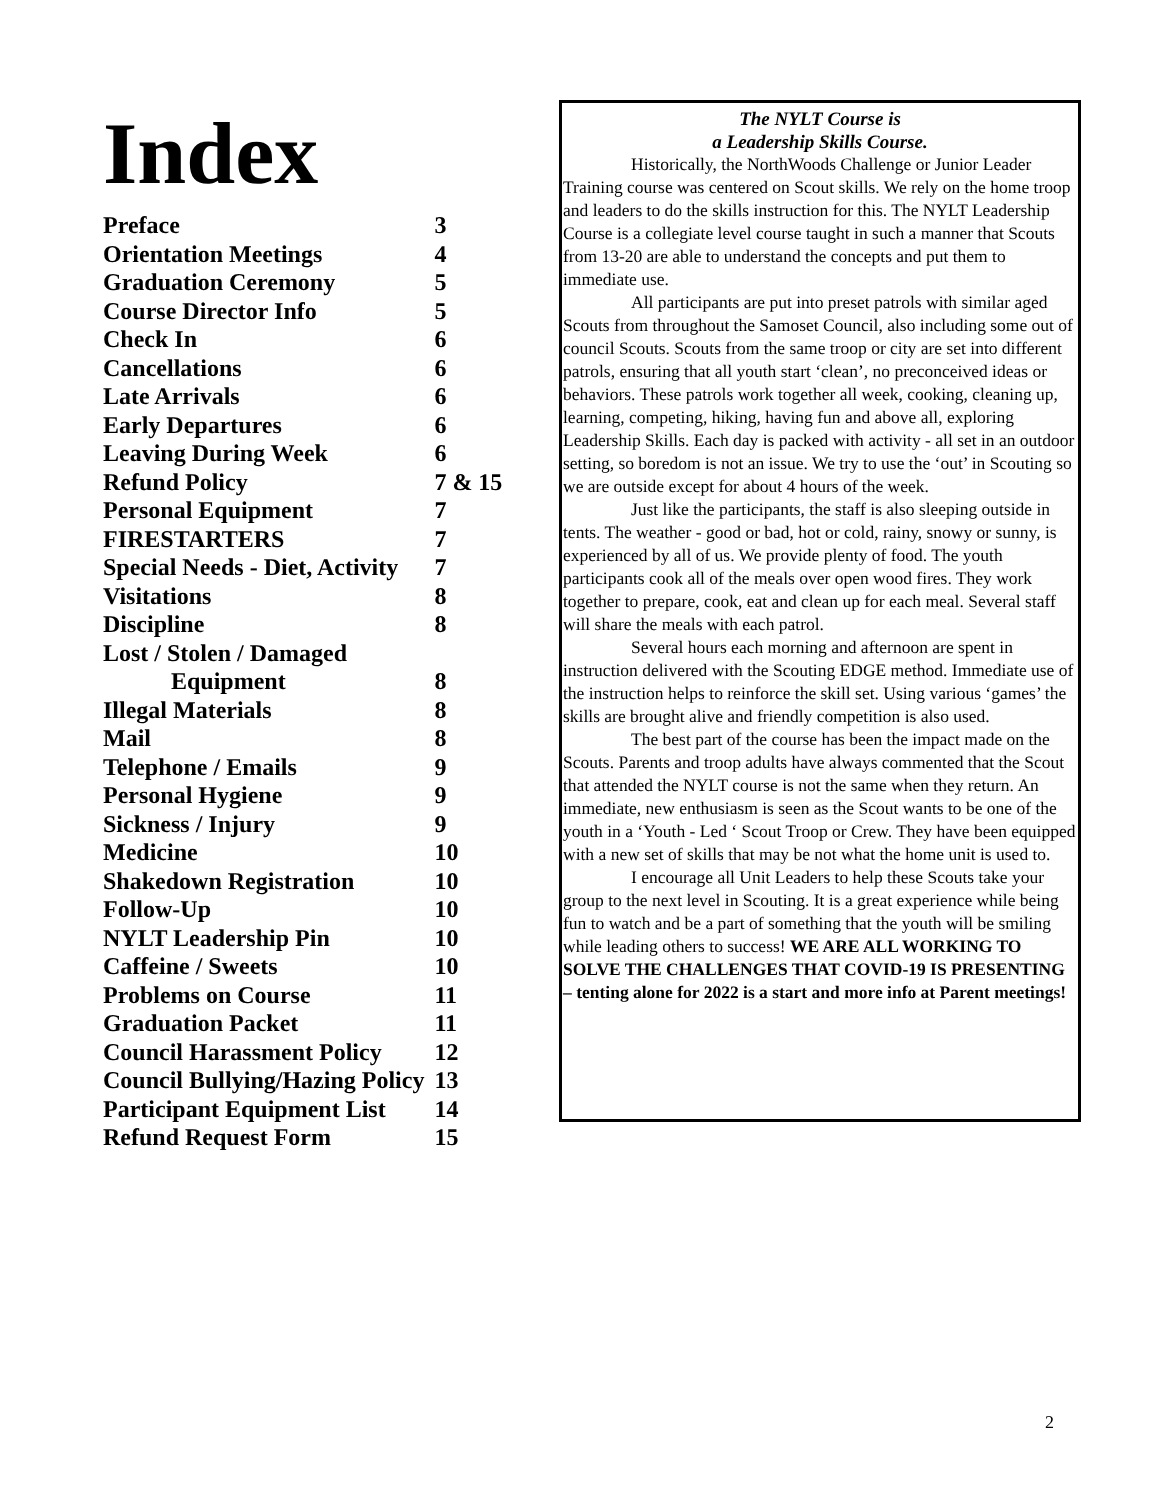Index
| Preface | 3 |
| Orientation Meetings | 4 |
| Graduation Ceremony | 5 |
| Course Director Info | 5 |
| Check In | 6 |
| Cancellations | 6 |
| Late Arrivals | 6 |
| Early Departures | 6 |
| Leaving During Week | 6 |
| Refund Policy | 7 & 15 |
| Personal Equipment | 7 |
| FIRESTARTERS | 7 |
| Special Needs - Diet, Activity | 7 |
| Visitations | 8 |
| Discipline | 8 |
| Lost / Stolen / Damaged | |
| Equipment | 8 |
| Illegal Materials | 8 |
| Mail | 8 |
| Telephone / Emails | 9 |
| Personal Hygiene | 9 |
| Sickness / Injury | 9 |
| Medicine | 10 |
| Shakedown Registration | 10 |
| Follow-Up | 10 |
| NYLT Leadership Pin | 10 |
| Caffeine / Sweets | 10 |
| Problems on Course | 11 |
| Graduation Packet | 11 |
| Council Harassment Policy | 12 |
| Council Bullying/Hazing Policy | 13 |
| Participant Equipment List | 14 |
| Refund Request Form | 15 |
The NYLT Course is
a Leadership Skills Course.
Historically, the NorthWoods Challenge or Junior Leader Training course was centered on Scout skills. We rely on the home troop and leaders to do the skills instruction for this. The NYLT Leadership Course is a collegiate level course taught in such a manner that Scouts from 13-20 are able to understand the concepts and put them to immediate use.
All participants are put into preset patrols with similar aged Scouts from throughout the Samoset Council, also including some out of council Scouts. Scouts from the same troop or city are set into different patrols, ensuring that all youth start ‘clean’, no preconceived ideas or behaviors. These patrols work together all week, cooking, cleaning up, learning, competing, hiking, having fun and above all, exploring Leadership Skills. Each day is packed with activity - all set in an outdoor setting, so boredom is not an issue. We try to use the ‘out’ in Scouting so we are outside except for about 4 hours of the week.
Just like the participants, the staff is also sleeping outside in tents. The weather - good or bad, hot or cold, rainy, snowy or sunny, is experienced by all of us. We provide plenty of food. The youth participants cook all of the meals over open wood fires. They work together to prepare, cook, eat and clean up for each meal. Several staff will share the meals with each patrol.
Several hours each morning and afternoon are spent in instruction delivered with the Scouting EDGE method. Immediate use of the instruction helps to reinforce the skill set. Using various ‘games’ the skills are brought alive and friendly competition is also used.
The best part of the course has been the impact made on the Scouts. Parents and troop adults have always commented that the Scout that attended the NYLT course is not the same when they return. An immediate, new enthusiasm is seen as the Scout wants to be one of the youth in a ‘Youth - Led ‘ Scout Troop or Crew. They have been equipped with a new set of skills that may be not what the home unit is used to.
I encourage all Unit Leaders to help these Scouts take your group to the next level in Scouting. It is a great experience while being fun to watch and be a part of something that the youth will be smiling while leading others to success! WE ARE ALL WORKING TO SOLVE THE CHALLENGES THAT COVID-19 IS PRESENTING – tenting alone for 2022 is a start and more info at Parent meetings!
2